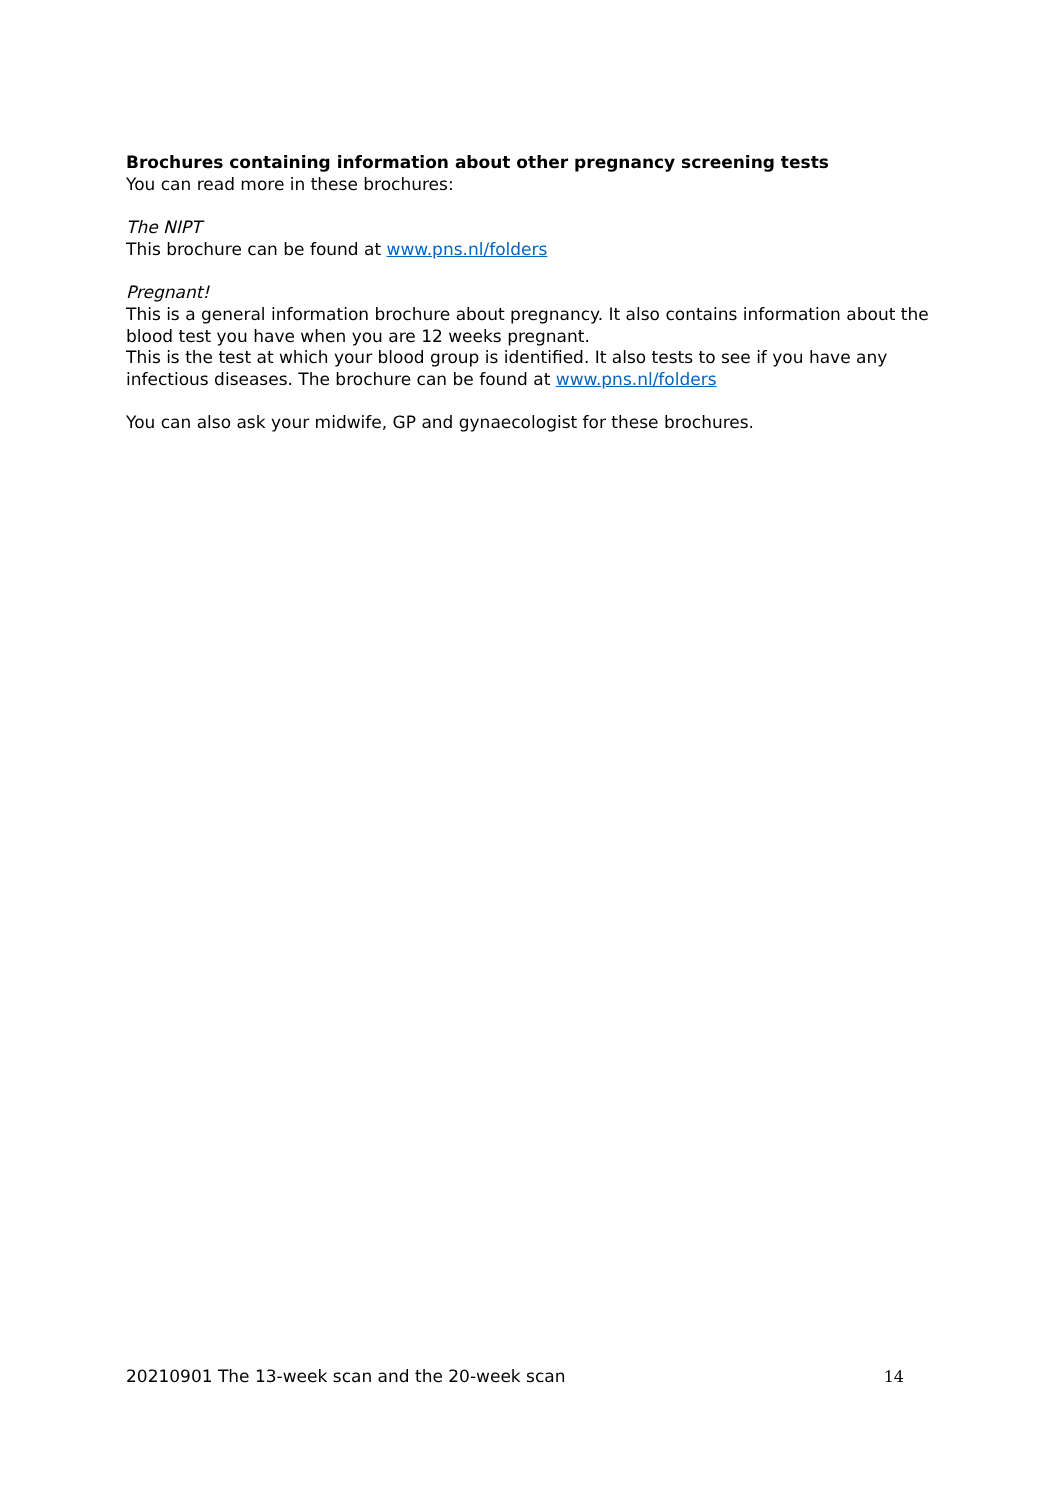Brochures containing information about other pregnancy screening tests
You can read more in these brochures:
The NIPT
This brochure can be found at www.pns.nl/folders
Pregnant!
This is a general information brochure about pregnancy. It also contains information about the blood test you have when you are 12 weeks pregnant.
This is the test at which your blood group is identified. It also tests to see if you have any infectious diseases. The brochure can be found at www.pns.nl/folders
You can also ask your midwife, GP and gynaecologist for these brochures.
20210901 The 13-week scan and the 20-week scan 14